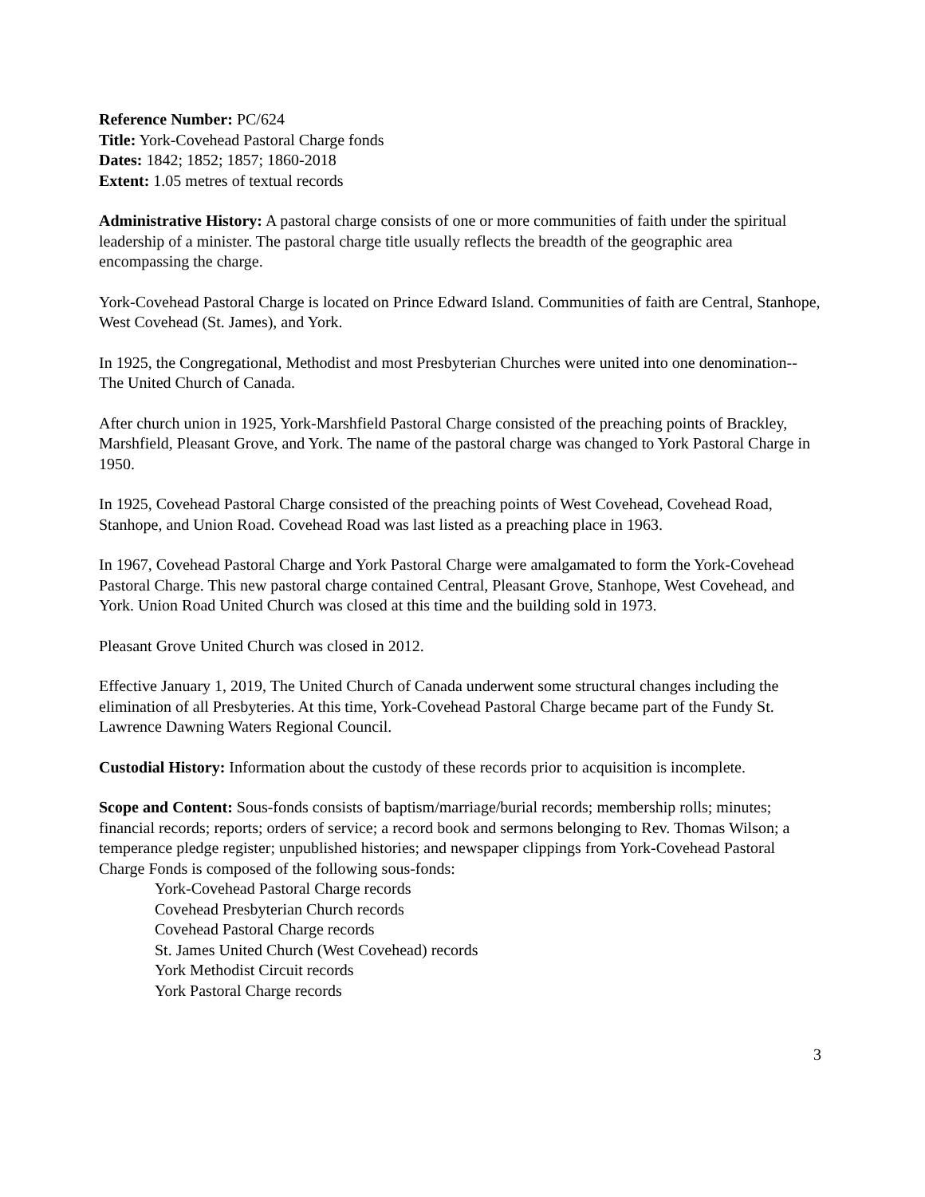Reference Number: PC/624
Title: York-Covehead Pastoral Charge fonds
Dates: 1842; 1852; 1857; 1860-2018
Extent: 1.05 metres of textual records
Administrative History: A pastoral charge consists of one or more communities of faith under the spiritual leadership of a minister. The pastoral charge title usually reflects the breadth of the geographic area encompassing the charge.
York-Covehead Pastoral Charge is located on Prince Edward Island. Communities of faith are Central, Stanhope, West Covehead (St. James), and York.
In 1925, the Congregational, Methodist and most Presbyterian Churches were united into one denomination--The United Church of Canada.
After church union in 1925, York-Marshfield Pastoral Charge consisted of the preaching points of Brackley, Marshfield, Pleasant Grove, and York. The name of the pastoral charge was changed to York Pastoral Charge in 1950.
In 1925, Covehead Pastoral Charge consisted of the preaching points of West Covehead, Covehead Road, Stanhope, and Union Road. Covehead Road was last listed as a preaching place in 1963.
In 1967, Covehead Pastoral Charge and York Pastoral Charge were amalgamated to form the York-Covehead Pastoral Charge. This new pastoral charge contained Central, Pleasant Grove, Stanhope, West Covehead, and York. Union Road United Church was closed at this time and the building sold in 1973.
Pleasant Grove United Church was closed in 2012.
Effective January 1, 2019, The United Church of Canada underwent some structural changes including the elimination of all Presbyteries. At this time, York-Covehead Pastoral Charge became part of the Fundy St. Lawrence Dawning Waters Regional Council.
Custodial History: Information about the custody of these records prior to acquisition is incomplete.
Scope and Content: Sous-fonds consists of baptism/marriage/burial records; membership rolls; minutes; financial records; reports; orders of service; a record book and sermons belonging to Rev. Thomas Wilson; a temperance pledge register; unpublished histories; and newspaper clippings from York-Covehead Pastoral Charge Fonds is composed of the following sous-fonds:
York-Covehead Pastoral Charge records
Covehead Presbyterian Church records
Covehead Pastoral Charge records
St. James United Church (West Covehead) records
York Methodist Circuit records
York Pastoral Charge records
3